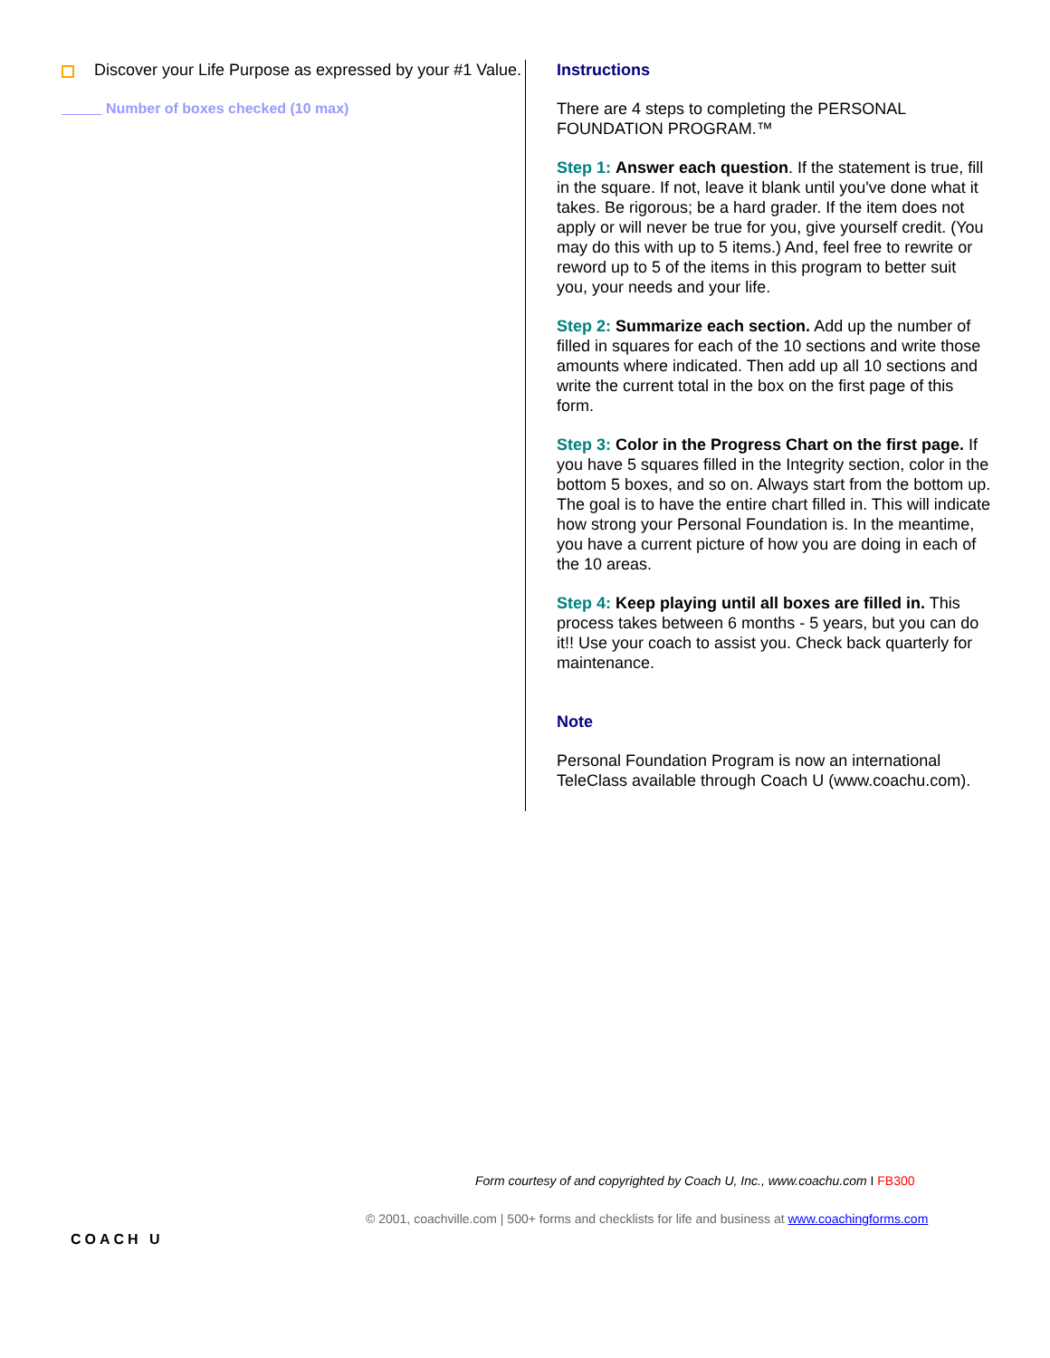Discover your Life Purpose as expressed by your #1 Value.
Number of boxes checked (10 max)
Instructions
There are 4 steps to completing the PERSONAL FOUNDATION PROGRAM.™
Step 1: Answer each question. If the statement is true, fill in the square. If not, leave it blank until you've done what it takes. Be rigorous; be a hard grader. If the item does not apply or will never be true for you, give yourself credit. (You may do this with up to 5 items.) And, feel free to rewrite or reword up to 5 of the items in this program to better suit you, your needs and your life.
Step 2: Summarize each section. Add up the number of filled in squares for each of the 10 sections and write those amounts where indicated. Then add up all 10 sections and write the current total in the box on the first page of this form.
Step 3: Color in the Progress Chart on the first page. If you have 5 squares filled in the Integrity section, color in the bottom 5 boxes, and so on. Always start from the bottom up. The goal is to have the entire chart filled in. This will indicate how strong your Personal Foundation is. In the meantime, you have a current picture of how you are doing in each of the 10 areas.
Step 4: Keep playing until all boxes are filled in. This process takes between 6 months - 5 years, but you can do it!! Use your coach to assist you. Check back quarterly for maintenance.
Note
Personal Foundation Program is now an international TeleClass available through Coach U (www.coachu.com).
Form courtesy of and copyrighted by Coach U, Inc., www.coachu.com I FB300
© 2001, coachville.com | 500+ forms and checklists for life and business at www.coachingforms.com
COACH U